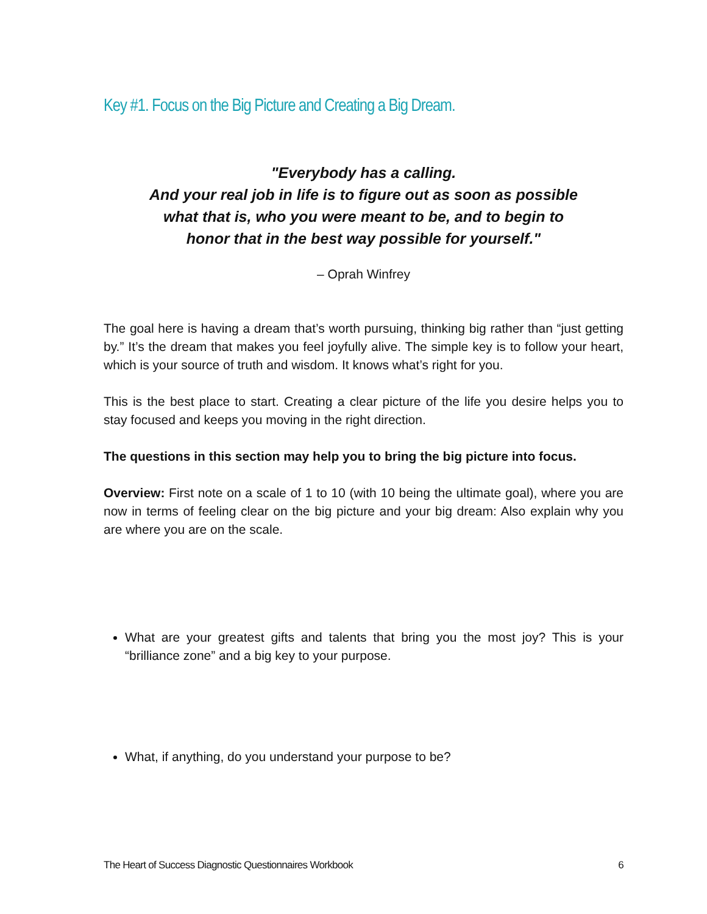Key #1. Focus on the Big Picture and Creating a Big Dream.
"Everybody has a calling.
And your real job in life is to figure out as soon as possible
what that is, who you were meant to be, and to begin to
honor that in the best way possible for yourself."
– Oprah Winfrey
The goal here is having a dream that’s worth pursuing, thinking big rather than “just getting by.” It’s the dream that makes you feel joyfully alive. The simple key is to follow your heart, which is your source of truth and wisdom. It knows what’s right for you.
This is the best place to start. Creating a clear picture of the life you desire helps you to stay focused and keeps you moving in the right direction.
The questions in this section may help you to bring the big picture into focus.
Overview: First note on a scale of 1 to 10 (with 10 being the ultimate goal), where you are now in terms of feeling clear on the big picture and your big dream: Also explain why you are where you are on the scale.
What are your greatest gifts and talents that bring you the most joy? This is your “brilliance zone” and a big key to your purpose.
What, if anything, do you understand your purpose to be?
The Heart of Success Diagnostic Questionnaires Workbook 6